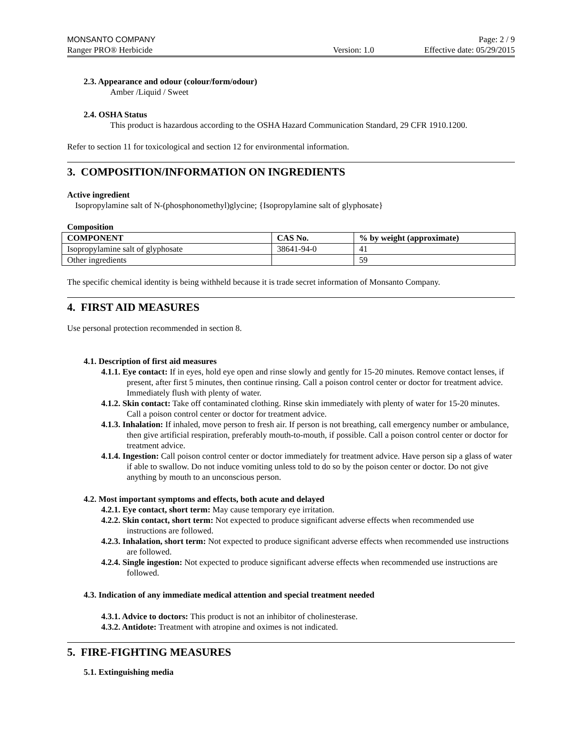MONSANTO COMPANY Page: 2 / 9
Ranger PRO® Herbicide Version: 1.0 Effective date: 05/29/2015
2.3. Appearance and odour (colour/form/odour)
Amber /Liquid / Sweet
2.4. OSHA Status
This product is hazardous according to the OSHA Hazard Communication Standard, 29 CFR 1910.1200.
Refer to section 11 for toxicological and section 12 for environmental information.
3. COMPOSITION/INFORMATION ON INGREDIENTS
Active ingredient
Isopropylamine salt of N-(phosphonomethyl)glycine; {Isopropylamine salt of glyphosate}
Composition
| COMPONENT | CAS No. | % by weight (approximate) |
| --- | --- | --- |
| Isopropylamine salt of glyphosate | 38641-94-0 | 41 |
| Other ingredients | | 59 |
The specific chemical identity is being withheld because it is trade secret information of Monsanto Company.
4. FIRST AID MEASURES
Use personal protection recommended in section 8.
4.1. Description of first aid measures
4.1.1. Eye contact: If in eyes, hold eye open and rinse slowly and gently for 15-20 minutes. Remove contact lenses, if present, after first 5 minutes, then continue rinsing. Call a poison control center or doctor for treatment advice. Immediately flush with plenty of water.
4.1.2. Skin contact: Take off contaminated clothing. Rinse skin immediately with plenty of water for 15-20 minutes. Call a poison control center or doctor for treatment advice.
4.1.3. Inhalation: If inhaled, move person to fresh air. If person is not breathing, call emergency number or ambulance, then give artificial respiration, preferably mouth-to-mouth, if possible. Call a poison control center or doctor for treatment advice.
4.1.4. Ingestion: Call poison control center or doctor immediately for treatment advice. Have person sip a glass of water if able to swallow. Do not induce vomiting unless told to do so by the poison center or doctor. Do not give anything by mouth to an unconscious person.
4.2. Most important symptoms and effects, both acute and delayed
4.2.1. Eye contact, short term: May cause temporary eye irritation.
4.2.2. Skin contact, short term: Not expected to produce significant adverse effects when recommended use instructions are followed.
4.2.3. Inhalation, short term: Not expected to produce significant adverse effects when recommended use instructions are followed.
4.2.4. Single ingestion: Not expected to produce significant adverse effects when recommended use instructions are followed.
4.3. Indication of any immediate medical attention and special treatment needed
4.3.1. Advice to doctors: This product is not an inhibitor of cholinesterase.
4.3.2. Antidote: Treatment with atropine and oximes is not indicated.
5. FIRE-FIGHTING MEASURES
5.1. Extinguishing media